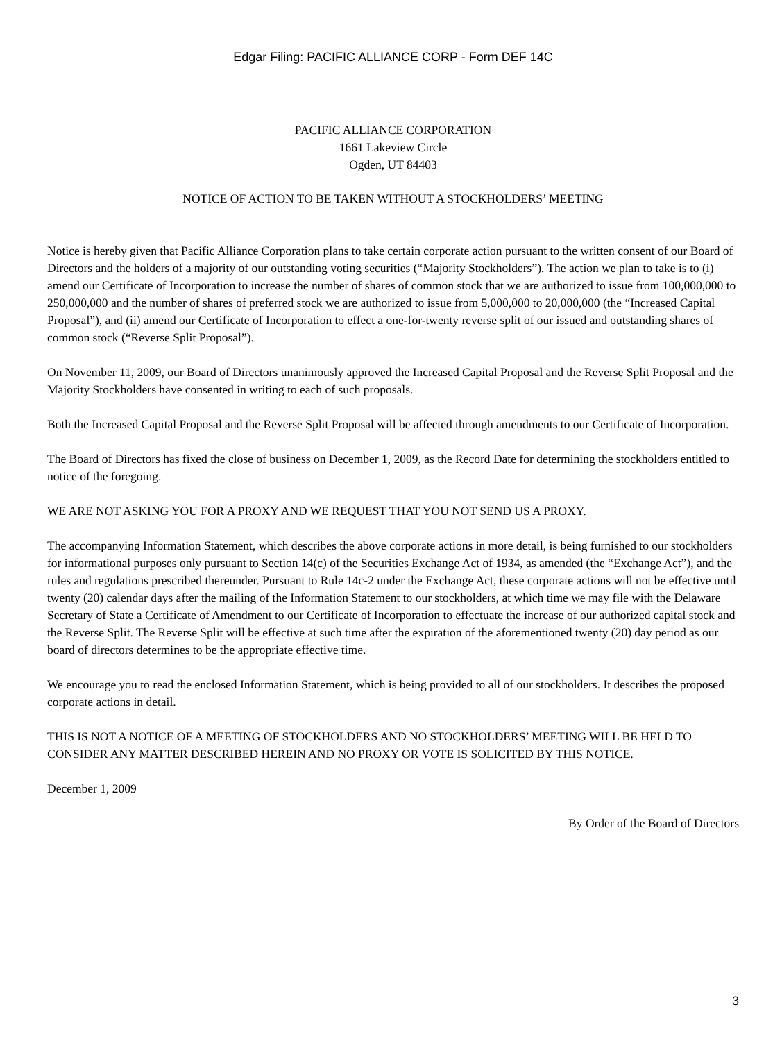Edgar Filing: PACIFIC ALLIANCE CORP - Form DEF 14C
PACIFIC ALLIANCE CORPORATION
1661 Lakeview Circle
Ogden, UT 84403
NOTICE OF ACTION TO BE TAKEN WITHOUT A STOCKHOLDERS’ MEETING
Notice is hereby given that Pacific Alliance Corporation plans to take certain corporate action pursuant to the written consent of our Board of Directors and the holders of a majority of our outstanding voting securities (“Majority Stockholders”). The action we plan to take is to (i) amend our Certificate of Incorporation to increase the number of shares of common stock that we are authorized to issue from 100,000,000 to 250,000,000 and the number of shares of preferred stock we are authorized to issue from 5,000,000 to 20,000,000 (the “Increased Capital Proposal”), and (ii) amend our Certificate of Incorporation to effect a one-for-twenty reverse split of our issued and outstanding shares of common stock (“Reverse Split Proposal”).
On November 11, 2009, our Board of Directors unanimously approved the Increased Capital Proposal and the Reverse Split Proposal and the Majority Stockholders have consented in writing to each of such proposals.
Both the Increased Capital Proposal and the Reverse Split Proposal will be affected through amendments to our Certificate of Incorporation.
The Board of Directors has fixed the close of business on December 1, 2009, as the Record Date for determining the stockholders entitled to notice of the foregoing.
WE ARE NOT ASKING YOU FOR A PROXY AND WE REQUEST THAT YOU NOT SEND US A PROXY.
The accompanying Information Statement, which describes the above corporate actions in more detail, is being furnished to our stockholders for informational purposes only pursuant to Section 14(c) of the Securities Exchange Act of 1934, as amended (the “Exchange Act”), and the rules and regulations prescribed thereunder. Pursuant to Rule 14c-2 under the Exchange Act, these corporate actions will not be effective until twenty (20) calendar days after the mailing of the Information Statement to our stockholders, at which time we may file with the Delaware Secretary of State a Certificate of Amendment to our Certificate of Incorporation to effectuate the increase of our authorized capital stock and the Reverse Split. The Reverse Split will be effective at such time after the expiration of the aforementioned twenty (20) day period as our board of directors determines to be the appropriate effective time.
We encourage you to read the enclosed Information Statement, which is being provided to all of our stockholders. It describes the proposed corporate actions in detail.
THIS IS NOT A NOTICE OF A MEETING OF STOCKHOLDERS AND NO STOCKHOLDERS’ MEETING WILL BE HELD TO CONSIDER ANY MATTER DESCRIBED HEREIN AND NO PROXY OR VOTE IS SOLICITED BY THIS NOTICE.
December 1, 2009
By Order of the Board of Directors
3